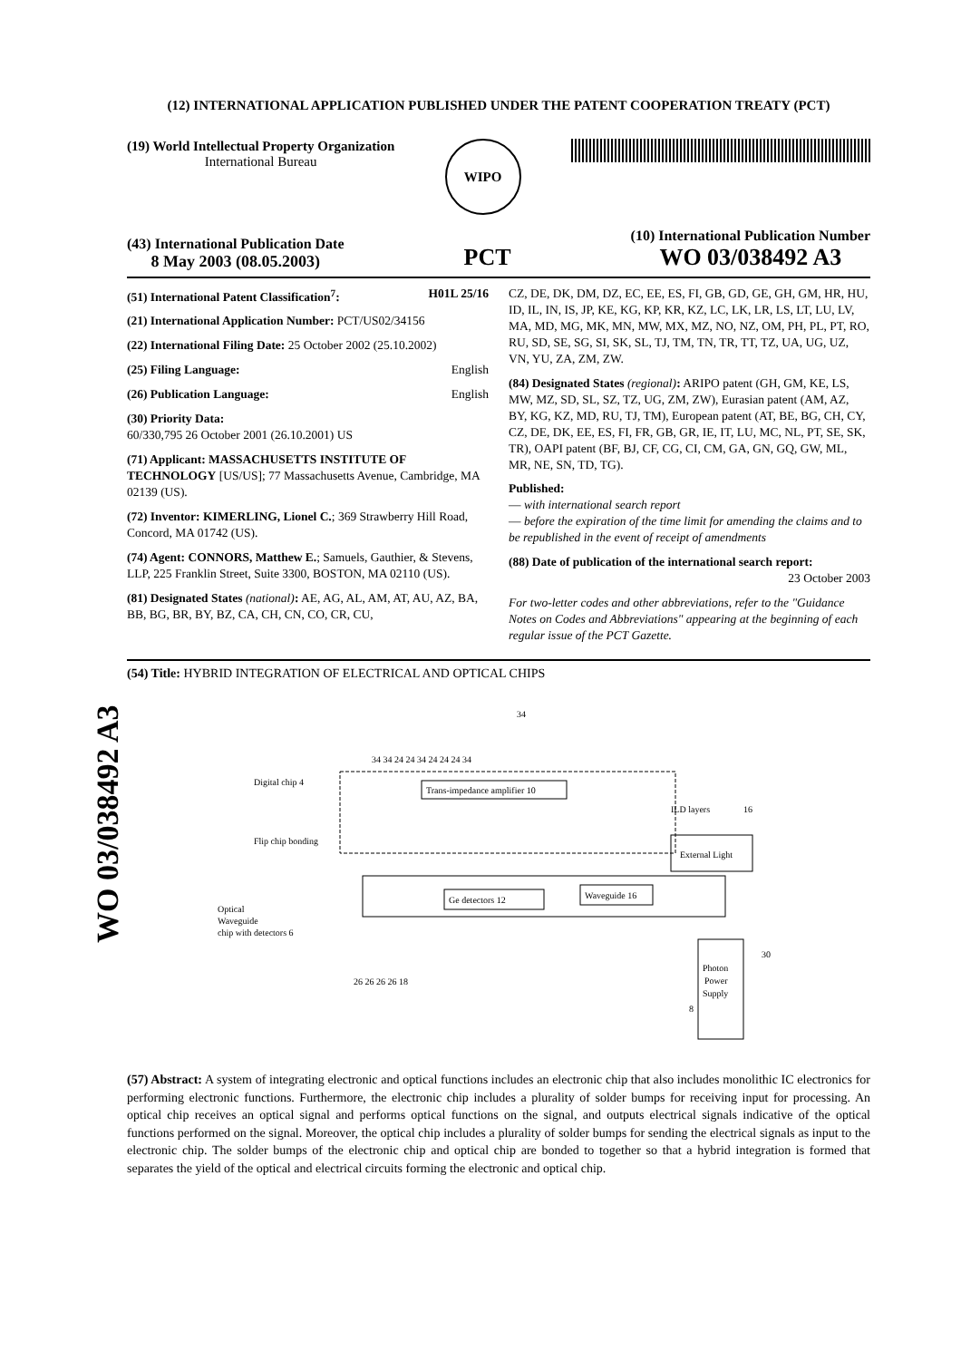WO 03/038492 A3
(12) INTERNATIONAL APPLICATION PUBLISHED UNDER THE PATENT COOPERATION TREATY (PCT)
(19) World Intellectual Property Organization
International Bureau
WIPO
(43) International Publication Date
8 May 2003 (08.05.2003)
PCT
(10) International Publication Number
WO 03/038492 A3
(51) International Patent Classification<sup>7</sup>: H01L 25/16
(21) International Application Number: PCT/US02/34156
(22) International Filing Date: 25 October 2002 (25.10.2002)
(25) Filing Language: English
(26) Publication Language: English
(30) Priority Data:
60/330,795 26 October 2001 (26.10.2001) US
(71) Applicant: MASSACHUSETTS INSTITUTE OF TECHNOLOGY [US/US]; 77 Massachusetts Avenue, Cambridge, MA 02139 (US).
(72) Inventor: KIMERLING, Lionel C.; 369 Strawberry Hill Road, Concord, MA 01742 (US).
(74) Agent: CONNORS, Matthew E.; Samuels, Gauthier, & Stevens, LLP, 225 Franklin Street, Suite 3300, BOSTON, MA 02110 (US).
(81) Designated States (national): AE, AG, AL, AM, AT, AU, AZ, BA, BB, BG, BR, BY, BZ, CA, CH, CN, CO, CR, CU,
CZ, DE, DK, DM, DZ, EC, EE, ES, FI, GB, GD, GE, GH, GM, HR, HU, ID, IL, IN, IS, JP, KE, KG, KP, KR, KZ, LC, LK, LR, LS, LT, LU, LV, MA, MD, MG, MK, MN, MW, MX, MZ, NO, NZ, OM, PH, PL, PT, RO, RU, SD, SE, SG, SI, SK, SL, TJ, TM, TN, TR, TT, TZ, UA, UG, UZ, VN, YU, ZA, ZM, ZW.
(84) Designated States (regional): ARIPO patent (GH, GM, KE, LS, MW, MZ, SD, SL, SZ, TZ, UG, ZM, ZW), Eurasian patent (AM, AZ, BY, KG, KZ, MD, RU, TJ, TM), European patent (AT, BE, BG, CH, CY, CZ, DE, DK, EE, ES, FI, FR, GB, GR, IE, IT, LU, MC, NL, PT, SE, SK, TR), OAPI patent (BF, BJ, CF, CG, CI, CM, GA, GN, GQ, GW, ML, MR, NE, SN, TD, TG).
Published:
— with international search report
— before the expiration of the time limit for amending the claims and to be republished in the event of receipt of amendments
(88) Date of publication of the international search report:
23 October 2003
For two-letter codes and other abbreviations, refer to the "Guidance Notes on Codes and Abbreviations" appearing at the beginning of each regular issue of the PCT Gazette.
(54) Title: HYBRID INTEGRATION OF ELECTRICAL AND OPTICAL CHIPS
Trans-impedance amplifier 10
Ge detectors 12
Waveguide 16
External Light
Photon
Power
Supply
Digital chip 4
Flip chip bonding
Optical
Waveguide
chip with detectors 6
ILD layers
16
30
8
34
34 34 24 24 34 24 24 24 34
26 26 26 26 18
(57) Abstract: A system of integrating electronic and optical functions includes an electronic chip that also includes monolithic IC electronics for performing electronic functions. Furthermore, the electronic chip includes a plurality of solder bumps for receiving input for processing. An optical chip receives an optical signal and performs optical functions on the signal, and outputs electrical signals indicative of the optical functions performed on the signal. Moreover, the optical chip includes a plurality of solder bumps for sending the electrical signals as input to the electronic chip. The solder bumps of the electronic chip and optical chip are bonded to together so that a hybrid integration is formed that separates the yield of the optical and electrical circuits forming the electronic and optical chip.